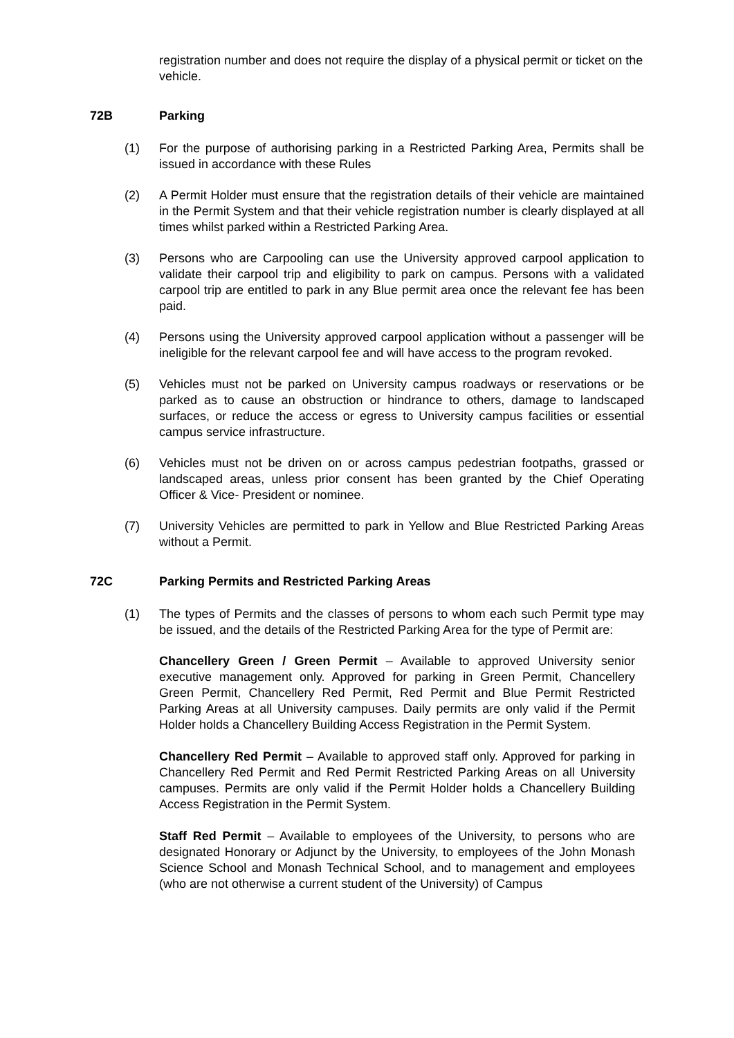registration number and does not require the display of a physical permit or ticket on the vehicle.
72B Parking
(1) For the purpose of authorising parking in a Restricted Parking Area, Permits shall be issued in accordance with these Rules
(2) A Permit Holder must ensure that the registration details of their vehicle are maintained in the Permit System and that their vehicle registration number is clearly displayed at all times whilst parked within a Restricted Parking Area.
(3) Persons who are Carpooling can use the University approved carpool application to validate their carpool trip and eligibility to park on campus. Persons with a validated carpool trip are entitled to park in any Blue permit area once the relevant fee has been paid.
(4) Persons using the University approved carpool application without a passenger will be ineligible for the relevant carpool fee and will have access to the program revoked.
(5) Vehicles must not be parked on University campus roadways or reservations or be parked as to cause an obstruction or hindrance to others, damage to landscaped surfaces, or reduce the access or egress to University campus facilities or essential campus service infrastructure.
(6) Vehicles must not be driven on or across campus pedestrian footpaths, grassed or landscaped areas, unless prior consent has been granted by the Chief Operating Officer & Vice- President or nominee.
(7) University Vehicles are permitted to park in Yellow and Blue Restricted Parking Areas without a Permit.
72C Parking Permits and Restricted Parking Areas
(1) The types of Permits and the classes of persons to whom each such Permit type may be issued, and the details of the Restricted Parking Area for the type of Permit are:
Chancellery Green / Green Permit – Available to approved University senior executive management only. Approved for parking in Green Permit, Chancellery Green Permit, Chancellery Red Permit, Red Permit and Blue Permit Restricted Parking Areas at all University campuses. Daily permits are only valid if the Permit Holder holds a Chancellery Building Access Registration in the Permit System.
Chancellery Red Permit – Available to approved staff only. Approved for parking in Chancellery Red Permit and Red Permit Restricted Parking Areas on all University campuses. Permits are only valid if the Permit Holder holds a Chancellery Building Access Registration in the Permit System.
Staff Red Permit – Available to employees of the University, to persons who are designated Honorary or Adjunct by the University, to employees of the John Monash Science School and Monash Technical School, and to management and employees (who are not otherwise a current student of the University) of Campus